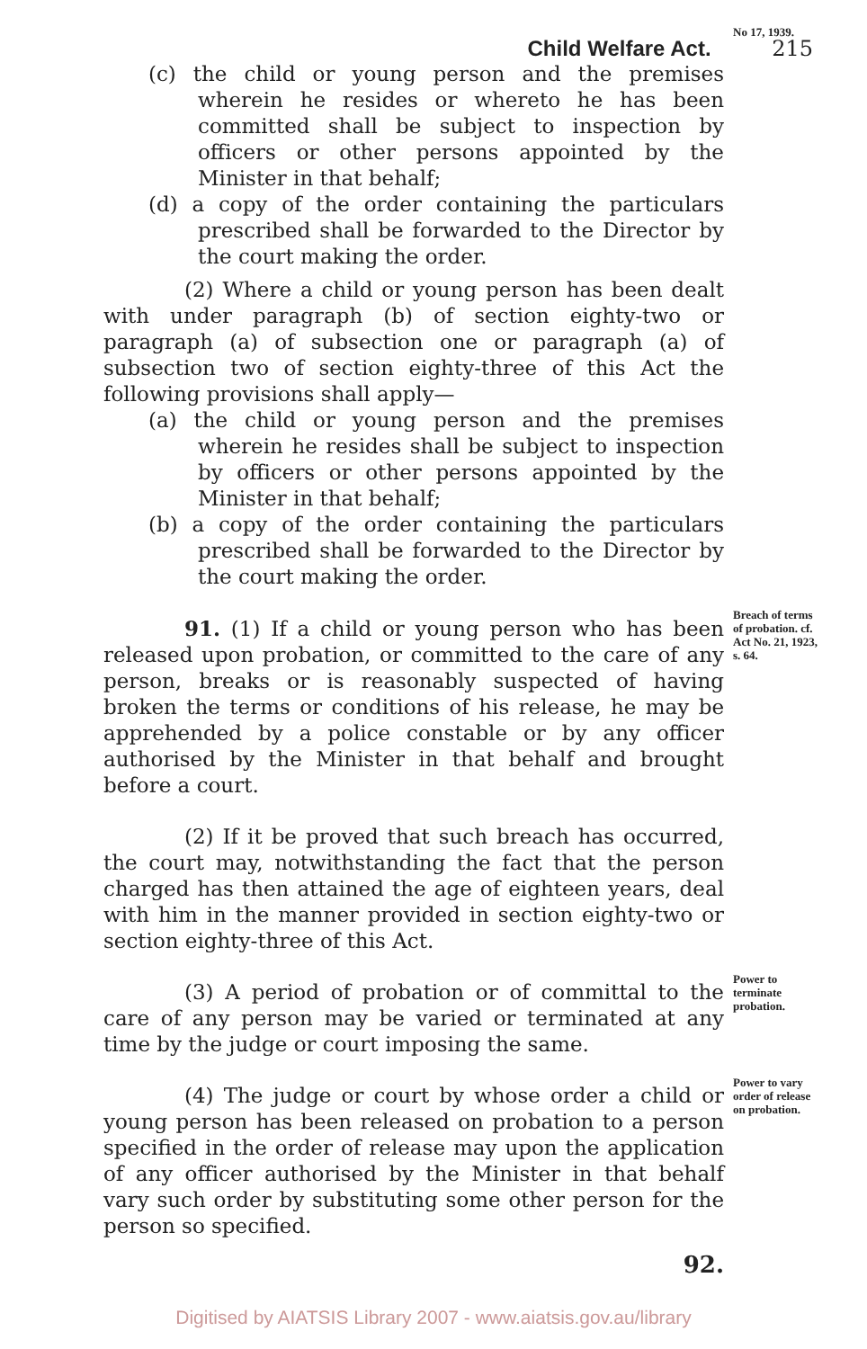Child Welfare Act. 215
(c) the child or young person and the premises wherein he resides or whereto he has been committed shall be subject to inspection by officers or other persons appointed by the Minister in that behalf;
(d) a copy of the order containing the particulars prescribed shall be forwarded to the Director by the court making the order.
(2) Where a child or young person has been dealt with under paragraph (b) of section eighty-two or paragraph (a) of subsection one or paragraph (a) of subsection two of section eighty-three of this Act the following provisions shall apply—
(a) the child or young person and the premises wherein he resides shall be subject to inspection by officers or other persons appointed by the Minister in that behalf;
(b) a copy of the order containing the particulars prescribed shall be forwarded to the Director by the court making the order.
No 17, 1939.
91. (1) If a child or young person who has been released upon probation, or committed to the care of any person, breaks or is reasonably suspected of having broken the terms or conditions of his release, he may be apprehended by a police constable or by any officer authorised by the Minister in that behalf and brought before a court.
Breach of terms of probation. cf. Act No. 21, 1923, s. 64.
(2) If it be proved that such breach has occurred, the court may, notwithstanding the fact that the person charged has then attained the age of eighteen years, deal with him in the manner provided in section eighty-two or section eighty-three of this Act.
(3) A period of probation or of committal to the care of any person may be varied or terminated at any time by the judge or court imposing the same.
Power to terminate probation.
(4) The judge or court by whose order a child or young person has been released on probation to a person specified in the order of release may upon the application of any officer authorised by the Minister in that behalf vary such order by substituting some other person for the person so specified.
92.
Power to vary order of release on probation.
Digitised by AIATSIS Library 2007 - www.aiatsis.gov.au/library